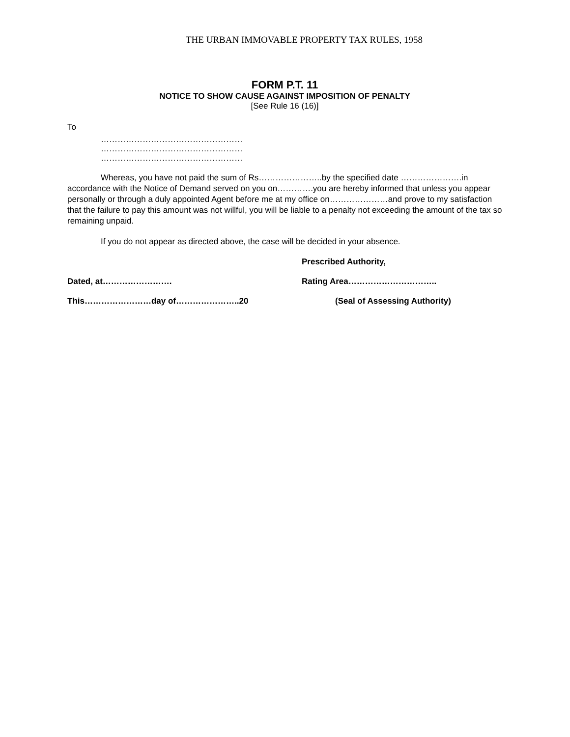THE URBAN IMMOVABLE PROPERTY TAX RULES, 1958
FORM P.T. 11
NOTICE TO SHOW CAUSE AGAINST IMPOSITION OF PENALTY
[See Rule 16 (16)]
To
……………………………………………
……………………………………………
……………………………………………
Whereas, you have not paid the sum of Rs…………………..by the specified date ………………….in accordance with the Notice of Demand served on you on………….you are hereby informed that unless you appear personally or through a duly appointed Agent before me at my office on…………………and prove to my satisfaction that the failure to pay this amount was not willful, you will be liable to a penalty not exceeding the amount of the tax so remaining unpaid.
If you do not appear as directed above, the case will be decided in your absence.
Prescribed Authority,
Dated, at……………………. Rating Area…………………………..
This……………………day of…………………..20 (Seal of Assessing Authority)